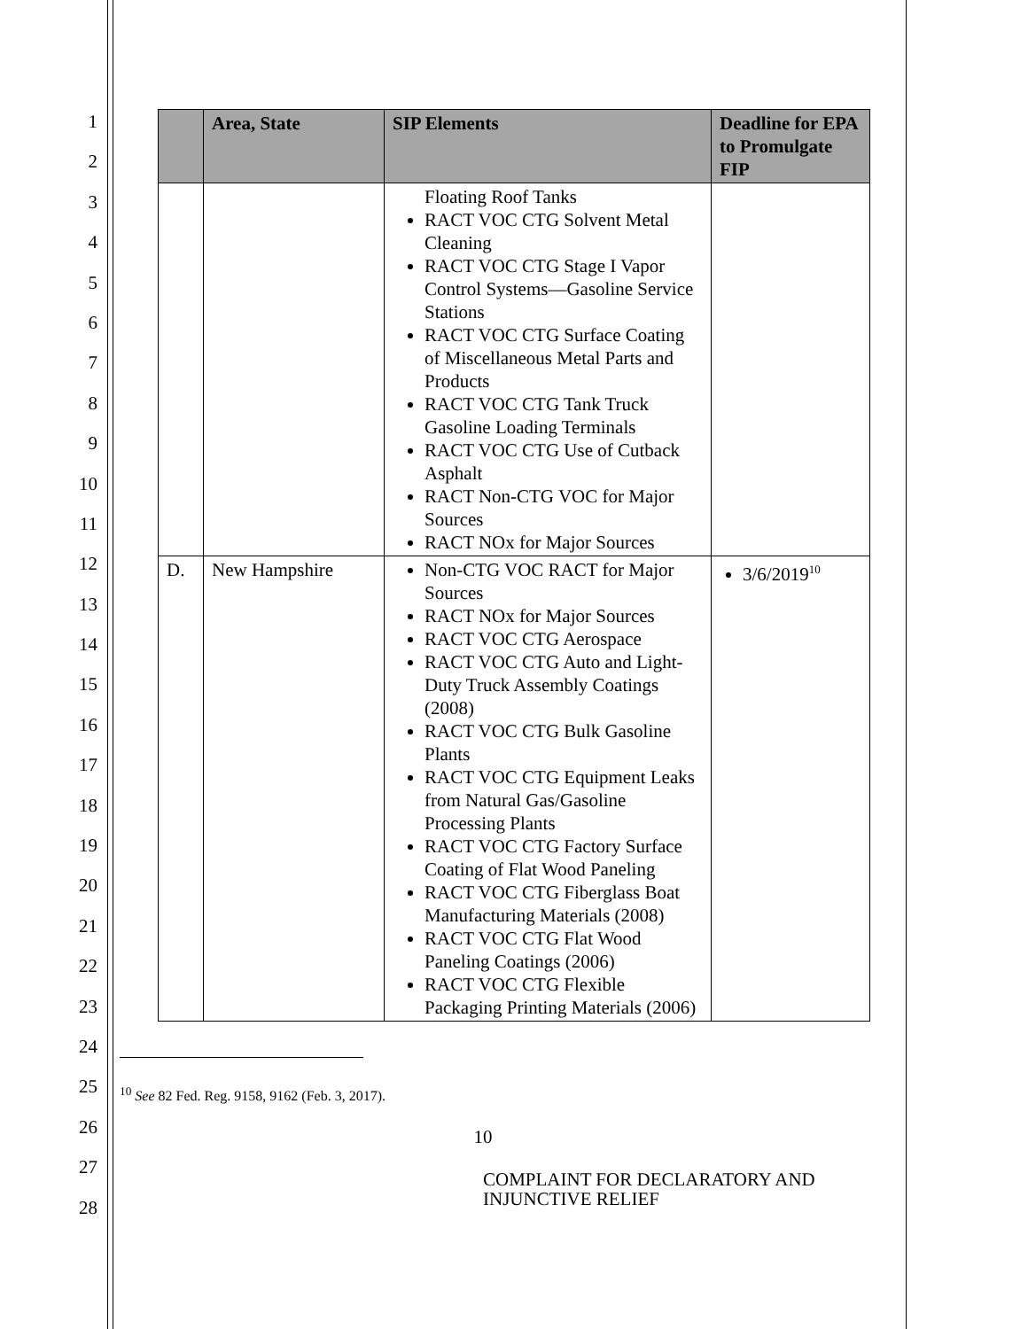1
2
3
4
5
6
7
8
9
10
11
12
13
14
15
16
17
18
19
20
21
22
23
24
25
26
27
28
| | Area, State | SIP Elements | Deadline for EPA to Promulgate FIP |
| --- | --- | --- | --- |
| | | Floating Roof Tanks RACT VOC CTG Solvent Metal Cleaning RACT VOC CTG Stage I Vapor Control Systems—Gasoline Service Stations RACT VOC CTG Surface Coating of Miscellaneous Metal Parts and Products RACT VOC CTG Tank Truck Gasoline Loading Terminals RACT VOC CTG Use of Cutback Asphalt RACT Non-CTG VOC for Major Sources RACT NOx for Major Sources | |
| D. | New Hampshire | Non-CTG VOC RACT for Major Sources RACT NOx for Major Sources RACT VOC CTG Aerospace RACT VOC CTG Auto and Light-Duty Truck Assembly Coatings (2008) RACT VOC CTG Bulk Gasoline Plants RACT VOC CTG Equipment Leaks from Natural Gas/Gasoline Processing Plants RACT VOC CTG Factory Surface Coating of Flat Wood Paneling RACT VOC CTG Fiberglass Boat Manufacturing Materials (2008) RACT VOC CTG Flat Wood Paneling Coatings (2006) RACT VOC CTG Flexible Packaging Printing Materials (2006) | 3/6/2019<sup>10</sup> |
<sup>10</sup> See 82 Fed. Reg. 9158, 9162 (Feb. 3, 2017).
10
COMPLAINT FOR DECLARATORY AND
INJUNCTIVE RELIEF